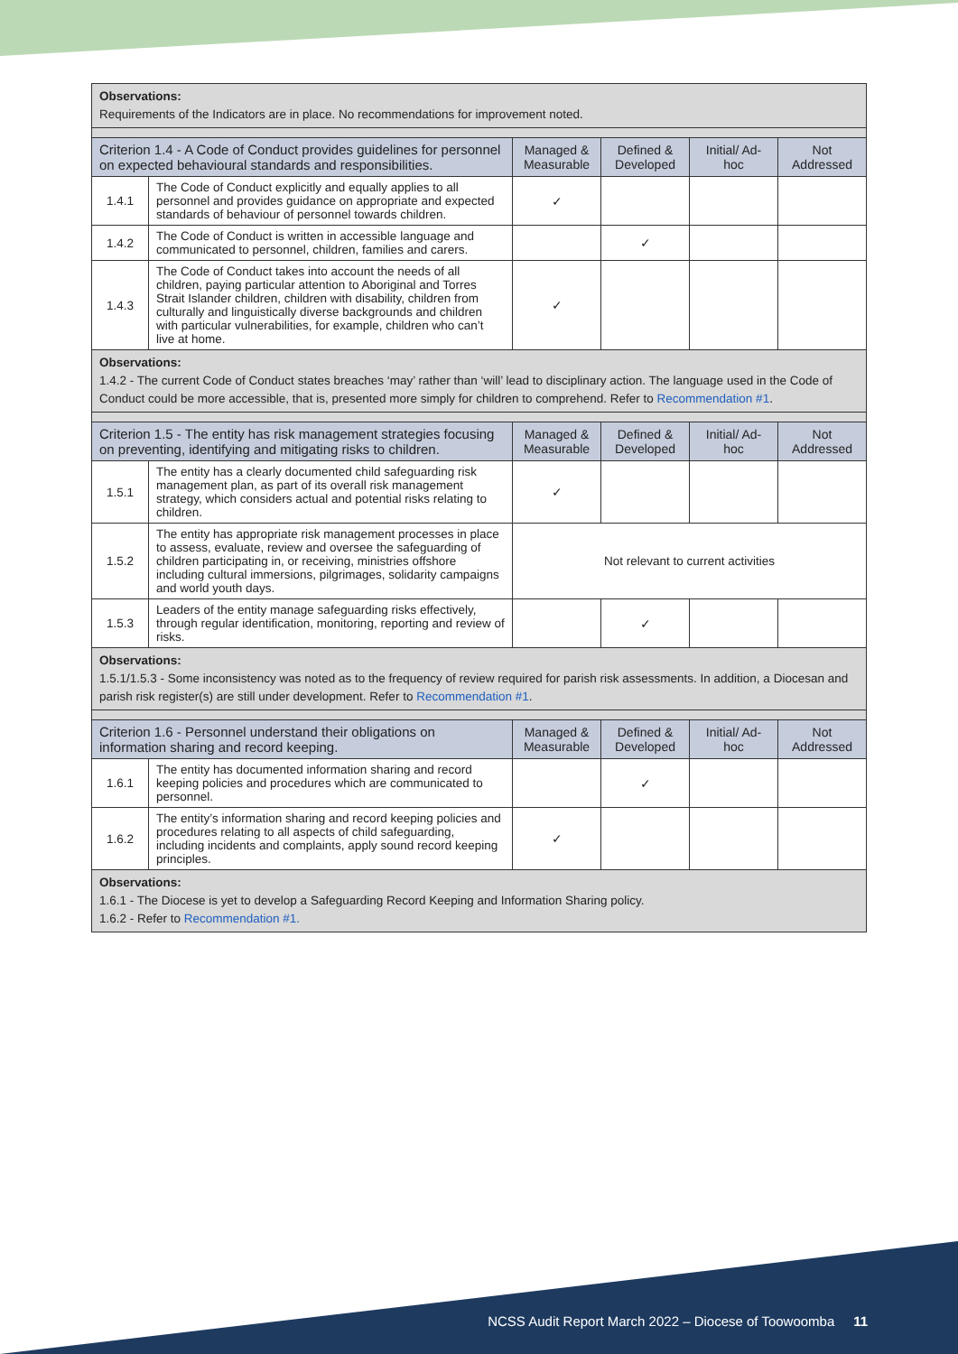| Observations: Requirements of the Indicators are in place. No recommendations for improvement noted. | | | | | |
| Criterion 1.4 - A Code of Conduct provides guidelines for personnel on expected behavioural standards and responsibilities. | | Managed & Measurable | Defined & Developed | Initial/ Ad-hoc | Not Addressed |
| 1.4.1 | The Code of Conduct explicitly and equally applies to all personnel and provides guidance on appropriate and expected standards of behaviour of personnel towards children. | ✓ | | | |
| 1.4.2 | The Code of Conduct is written in accessible language and communicated to personnel, children, families and carers. | | ✓ | | |
| 1.4.3 | The Code of Conduct takes into account the needs of all children, paying particular attention to Aboriginal and Torres Strait Islander children, children with disability, children from culturally and linguistically diverse backgrounds and children with particular vulnerabilities, for example, children who can’t live at home. | ✓ | | | |
| Observations: 1.4.2 - The current Code of Conduct states breaches ‘may’ rather than ‘will’ lead to disciplinary action. The language used in the Code of Conduct could be more accessible, that is, presented more simply for children to comprehend. Refer to Recommendation #1 . | | | | | |
| Criterion 1.5 - The entity has risk management strategies focusing on preventing, identifying and mitigating risks to children. | | Managed & Measurable | Defined & Developed | Initial/ Ad-hoc | Not Addressed |
| 1.5.1 | The entity has a clearly documented child safeguarding risk management plan, as part of its overall risk management strategy, which considers actual and potential risks relating to children. | ✓ | | | |
| 1.5.2 | The entity has appropriate risk management processes in place to assess, evaluate, review and oversee the safeguarding of children participating in, or receiving, ministries offshore including cultural immersions, pilgrimages, solidarity campaigns and world youth days. | Not relevant to current activities | | | |
| 1.5.3 | Leaders of the entity manage safeguarding risks effectively, through regular identification, monitoring, reporting and review of risks. | | ✓ | | |
| Observations: 1.5.1/1.5.3 - Some inconsistency was noted as to the frequency of review required for parish risk assessments. In addition, a Diocesan and parish risk register(s) are still under development. Refer to Recommendation #1 . | | | | | |
| Criterion 1.6 - Personnel understand their obligations on information sharing and record keeping. | | Managed & Measurable | Defined & Developed | Initial/ Ad-hoc | Not Addressed |
| 1.6.1 | The entity has documented information sharing and record keeping policies and procedures which are communicated to personnel. | | ✓ | | |
| 1.6.2 | The entity’s information sharing and record keeping policies and procedures relating to all aspects of child safeguarding, including incidents and complaints, apply sound record keeping principles. | ✓ | | | |
| Observations: 1.6.1 - The Diocese is yet to develop a Safeguarding Record Keeping and Information Sharing policy. 1.6.2 - Refer to Recommendation #1. | | | | | |
NCSS Audit Report March 2022 – Diocese of Toowoomba 11